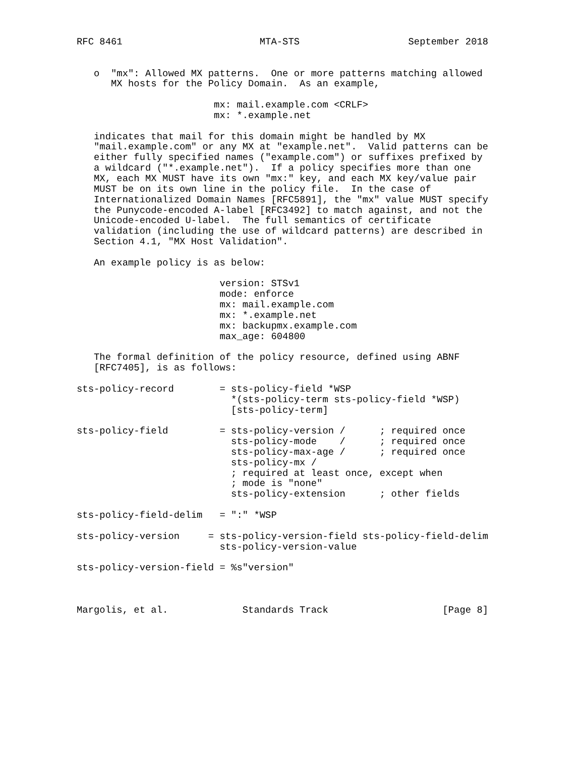RFC 8461                        MTA-STS                   September 2018


   o  "mx": Allowed MX patterns.  One or more patterns matching allowed
      MX hosts for the Policy Domain.  As an example,

                        mx: mail.example.com <CRLF>
                        mx: *.example.net

   indicates that mail for this domain might be handled by MX
   "mail.example.com" or any MX at "example.net".  Valid patterns can be
   either fully specified names ("example.com") or suffixes prefixed by
   a wildcard ("*.example.net").  If a policy specifies more than one
   MX, each MX MUST have its own "mx:" key, and each MX key/value pair
   MUST be on its own line in the policy file.  In the case of
   Internationalized Domain Names [RFC5891], the "mx" value MUST specify
   the Punycode-encoded A-label [RFC3492] to match against, and not the
   Unicode-encoded U-label.  The full semantics of certificate
   validation (including the use of wildcard patterns) are described in
   Section 4.1, "MX Host Validation".

   An example policy is as below:

                         version: STSv1
                         mode: enforce
                         mx: mail.example.com
                         mx: *.example.net
                         mx: backupmx.example.com
                         max_age: 604800

   The formal definition of the policy resource, defined using ABNF
   [RFC7405], is as follows:

sts-policy-record        = sts-policy-field *WSP
                           *(sts-policy-term sts-policy-field *WSP)
                           [sts-policy-term]

sts-policy-field         = sts-policy-version /      ; required once
                           sts-policy-mode    /      ; required once
                           sts-policy-max-age /      ; required once
                           sts-policy-mx /
                           ; required at least once, except when
                           ; mode is "none"
                           sts-policy-extension      ; other fields

sts-policy-field-delim   = ":" *WSP

sts-policy-version     = sts-policy-version-field sts-policy-field-delim
                         sts-policy-version-value

sts-policy-version-field = %s"version"



Margolis, et al.             Standards Track                    [Page 8]